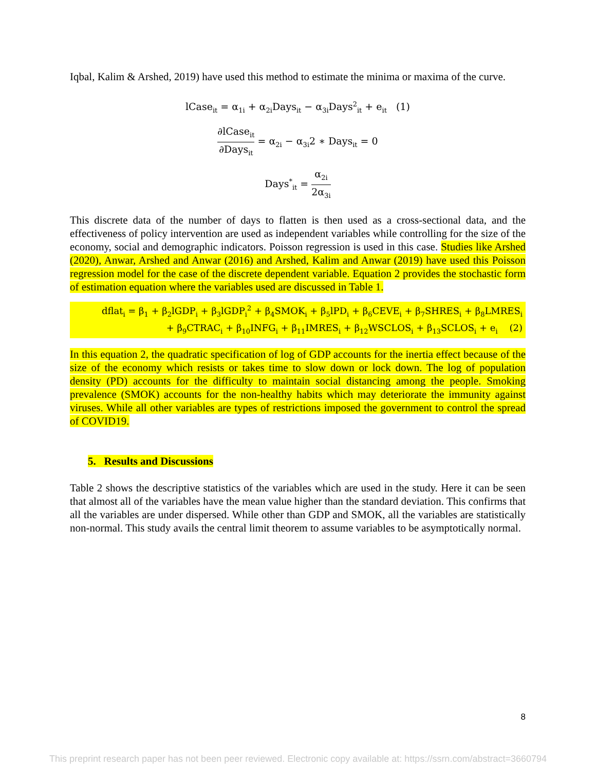Iqbal, Kalim & Arshed, 2019) have used this method to estimate the minima or maxima of the curve.
lCase<sub>it</sub> = α<sub>1i</sub> + α<sub>2i</sub>Days<sub>it</sub> − α<sub>3i</sub>Days<sup>2</sup><sub>it</sub> + e<sub>it</sub> (1)
∂lCase<sub>it</sub> ∂Days<sub>it</sub> = α<sub>2i</sub> − α<sub>3i</sub>2 ∗ Days<sub>it</sub> = 0
Days<sup>*</sup><sub>it</sub> = α<sub>2i</sub> 2α<sub>3i</sub>
This discrete data of the number of days to flatten is then used as a cross-sectional data, and the effectiveness of policy intervention are used as independent variables while controlling for the size of the economy, social and demographic indicators. Poisson regression is used in this case. Studies like Arshed (2020), Anwar, Arshed and Anwar (2016) and Arshed, Kalim and Anwar (2019) have used this Poisson regression model for the case of the discrete dependent variable. Equation 2 provides the stochastic form of estimation equation where the variables used are discussed in Table 1.
dflat<sub>i</sub> = β<sub>1</sub> + β<sub>2</sub>lGDP<sub>i</sub> + β<sub>3</sub>lGDP<sub>i</sub><sup>2</sup> + β<sub>4</sub>SMOK<sub>i</sub> + β<sub>5</sub>lPD<sub>i</sub> + β<sub>6</sub>CEVE<sub>i</sub> + β<sub>7</sub>SHRES<sub>i</sub> + β<sub>8</sub>LMRES<sub>i</sub>
+ β<sub>9</sub>CTRAC<sub>i</sub> + β<sub>10</sub>INFG<sub>i</sub> + β<sub>11</sub>IMRES<sub>i</sub> + β<sub>12</sub>WSCLOS<sub>i</sub> + β<sub>13</sub>SCLOS<sub>i</sub> + e<sub>i</sub> (2)
In this equation 2, the quadratic specification of log of GDP accounts for the inertia effect because of the size of the economy which resists or takes time to slow down or lock down. The log of population density (PD) accounts for the difficulty to maintain social distancing among the people. Smoking prevalence (SMOK) accounts for the non-healthy habits which may deteriorate the immunity against viruses. While all other variables are types of restrictions imposed the government to control the spread of COVID19.
5. Results and Discussions
Table 2 shows the descriptive statistics of the variables which are used in the study. Here it can be seen that almost all of the variables have the mean value higher than the standard deviation. This confirms that all the variables are under dispersed. While other than GDP and SMOK, all the variables are statistically non-normal. This study avails the central limit theorem to assume variables to be asymptotically normal.
8
This preprint research paper has not been peer reviewed. Electronic copy available at: https://ssrn.com/abstract=3660794